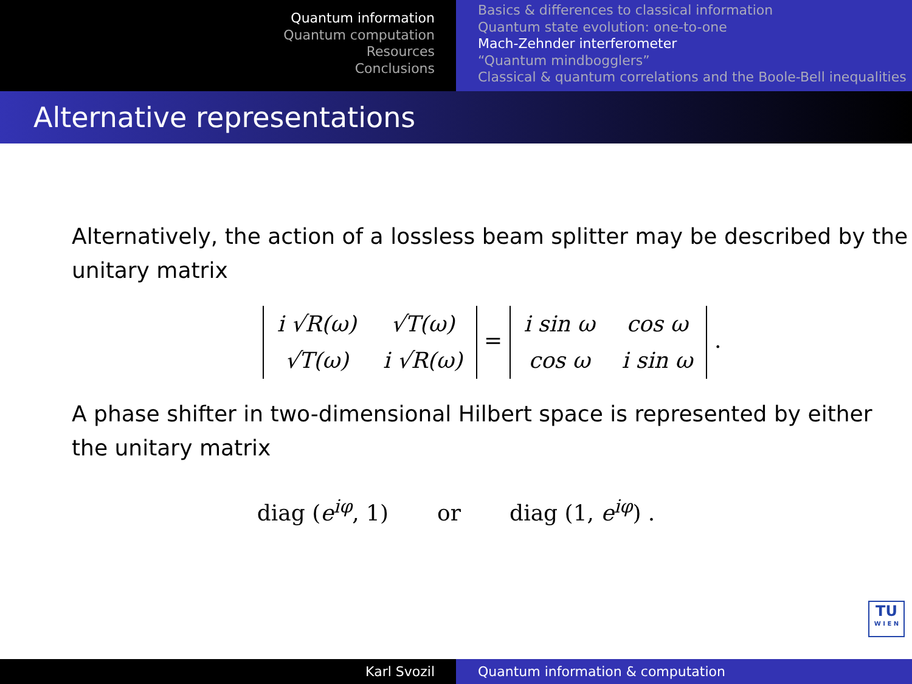Quantum information
Quantum computation
Resources
Conclusions
Basics & differences to classical information
Quantum state evolution: one-to-one
Mach-Zehnder interferometer
“Quantum mindbogglers”
Classical & quantum correlations and the Boole-Bell inequalities
Alternative representations
Alternatively, the action of a lossless beam splitter may be described by the unitary matrix
| i √R(ω) | √T(ω) |
| √T(ω) | i √R(ω) |
=
| i sin ω | cos ω |
| cos ω | i sin ω |
.
A phase shifter in two-dimensional Hilbert space is represented by either the unitary matrix
diag (e<sup>iφ</sup>, 1) or diag (1, e<sup>iφ</sup>) .
TU
W I E N
Karl Svozil Quantum information & computation